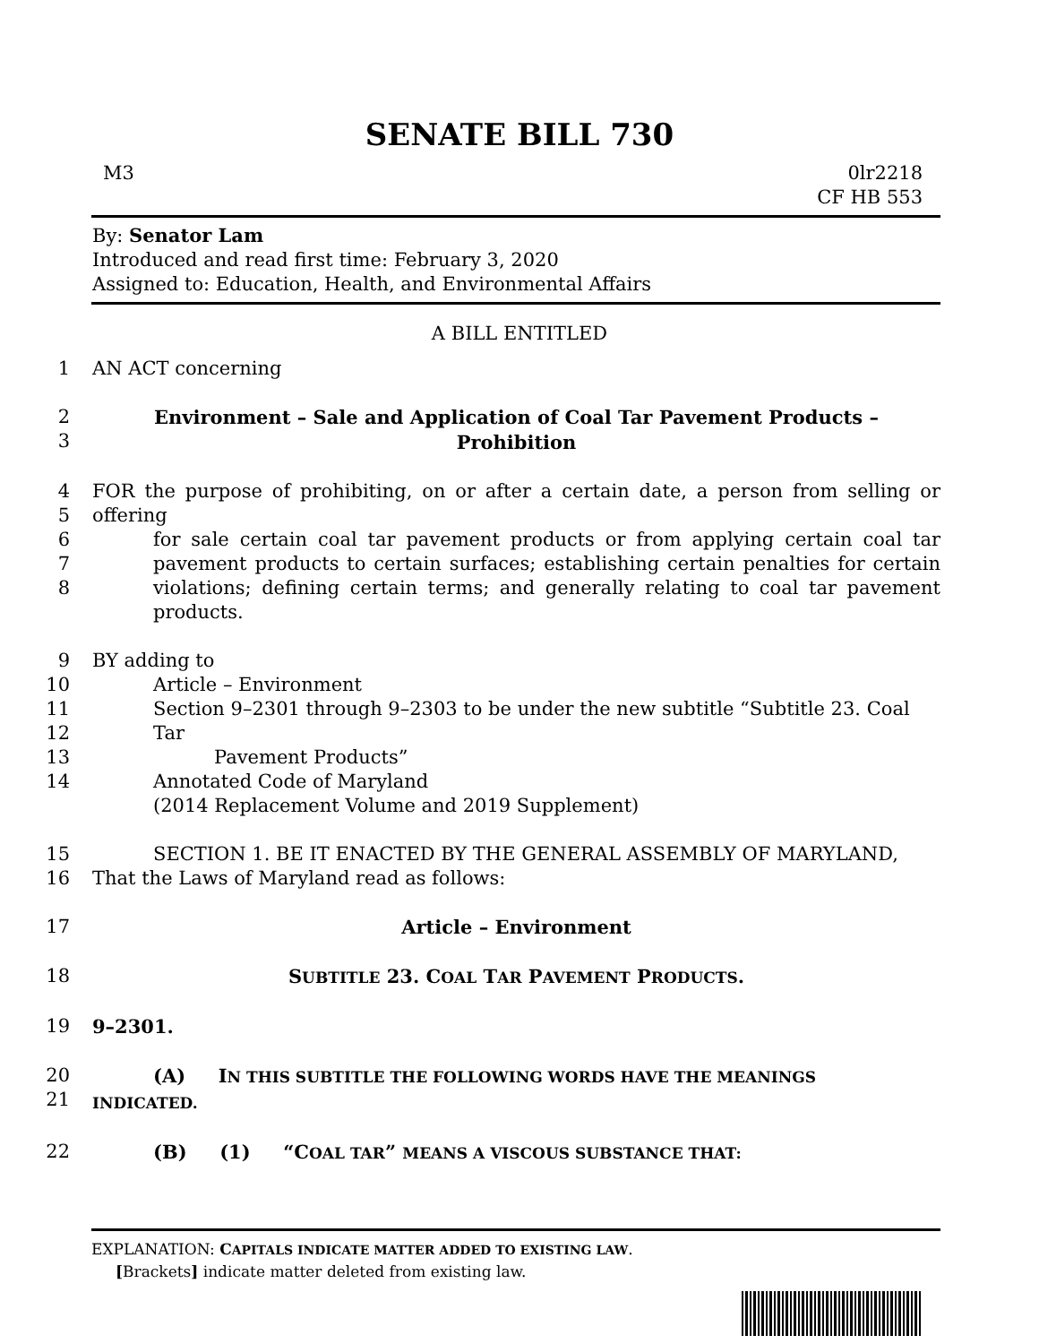SENATE BILL 730
M3 0lr2218
CF HB 553
By: Senator Lam
Introduced and read first time: February 3, 2020
Assigned to: Education, Health, and Environmental Affairs
A BILL ENTITLED
1 AN ACT concerning
2
3 Environment – Sale and Application of Coal Tar Pavement Products –
Prohibition
4
5
6
7
8 FOR the purpose of prohibiting, on or after a certain date, a person from selling or offering
for sale certain coal tar pavement products or from applying certain coal tar pavement products to certain surfaces; establishing certain penalties for certain violations; defining certain terms; and generally relating to coal tar pavement products.
9
10
11
12
13
14 BY adding to
Article – Environment
Section 9–2301 through 9–2303 to be under the new subtitle “Subtitle 23. Coal Tar
Pavement Products”
Annotated Code of Maryland
(2014 Replacement Volume and 2019 Supplement)
15
16 SECTION 1. BE IT ENACTED BY THE GENERAL ASSEMBLY OF MARYLAND,
That the Laws of Maryland read as follows:
17 Article – Environment
18 SUBTITLE 23. COAL TAR PAVEMENT PRODUCTS.
19 9–2301.
20
21 (A) IN THIS SUBTITLE THE FOLLOWING WORDS HAVE THE MEANINGS
INDICATED.
22 (B) (1) “COAL TAR” MEANS A VISCOUS SUBSTANCE THAT:
EXPLANATION: CAPITALS INDICATE MATTER ADDED TO EXISTING LAW.
[Brackets] indicate matter deleted from existing law.